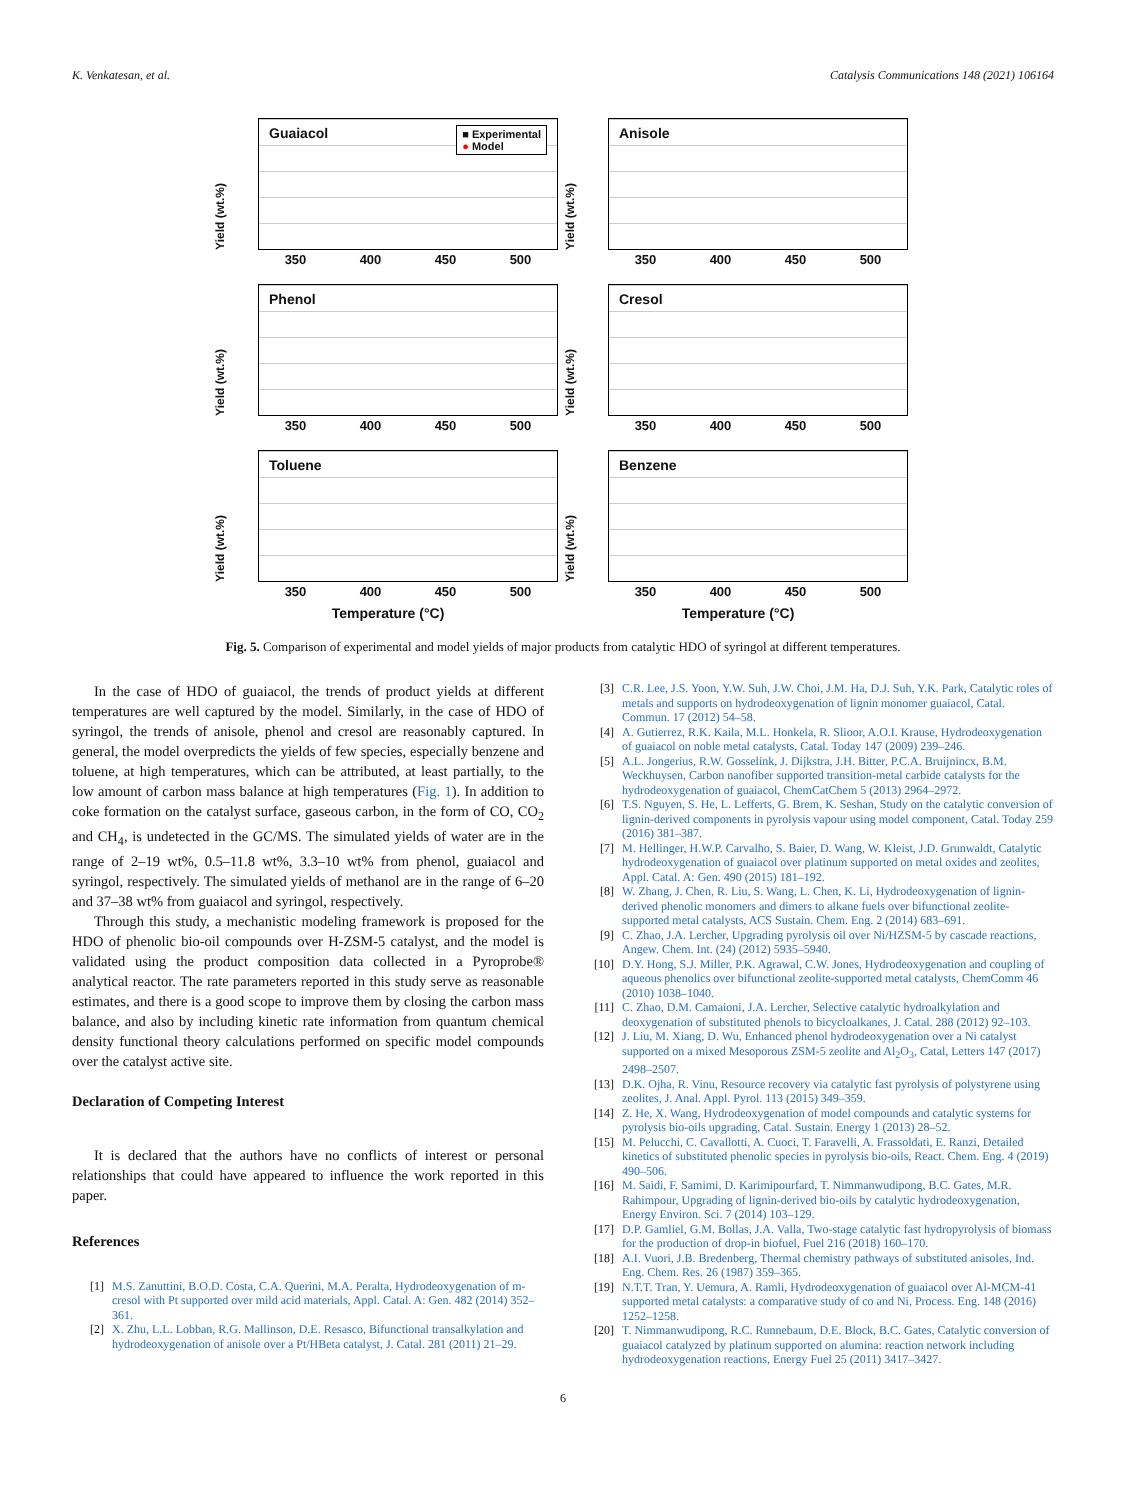K. Venkatesan, et al. Catalysis Communications 148 (2021) 106164
Yield (wt.%)
Guaiacol
■ Experimental
● Model
350 400 450 500
Yield (wt.%)
Anisole
350 400 450 500
Yield (wt.%)
Phenol
350 400 450 500
Yield (wt.%)
Cresol
350 400 450 500
Yield (wt.%)
Toluene
350 400 450 500
Yield (wt.%)
Benzene
350 400 450 500
Temperature (°C) Temperature (°C)
Fig. 5. Comparison of experimental and model yields of major products from catalytic HDO of syringol at different temperatures.
In the case of HDO of guaiacol, the trends of product yields at different temperatures are well captured by the model. Similarly, in the case of HDO of syringol, the trends of anisole, phenol and cresol are reasonably captured. In general, the model overpredicts the yields of few species, especially benzene and toluene, at high temperatures, which can be attributed, at least partially, to the low amount of carbon mass balance at high temperatures (Fig. 1). In addition to coke formation on the catalyst surface, gaseous carbon, in the form of CO, CO<sub>2</sub> and CH<sub>4</sub>, is undetected in the GC/MS. The simulated yields of water are in the range of 2–19 wt%, 0.5–11.8 wt%, 3.3–10 wt% from phenol, guaiacol and syringol, respectively. The simulated yields of methanol are in the range of 6–20 and 37–38 wt% from guaiacol and syringol, respectively.
Through this study, a mechanistic modeling framework is proposed for the HDO of phenolic bio-oil compounds over H-ZSM-5 catalyst, and the model is validated using the product composition data collected in a Pyroprobe® analytical reactor. The rate parameters reported in this study serve as reasonable estimates, and there is a good scope to improve them by closing the carbon mass balance, and also by including kinetic rate information from quantum chemical density functional theory calculations performed on specific model compounds over the catalyst active site.
Declaration of Competing Interest
It is declared that the authors have no conflicts of interest or personal relationships that could have appeared to influence the work reported in this paper.
References
[1] M.S. Zanuttini, B.O.D. Costa, C.A. Querini, M.A. Peralta, Hydrodeoxygenation of m-cresol with Pt supported over mild acid materials, Appl. Catal. A: Gen. 482 (2014) 352–361.
[2] X. Zhu, L.L. Lobban, R.G. Mallinson, D.E. Resasco, Bifunctional transalkylation and hydrodeoxygenation of anisole over a Pt/HBeta catalyst, J. Catal. 281 (2011) 21–29.
[3] C.R. Lee, J.S. Yoon, Y.W. Suh, J.W. Choi, J.M. Ha, D.J. Suh, Y.K. Park, Catalytic roles of metals and supports on hydrodeoxygenation of lignin monomer guaiacol, Catal. Commun. 17 (2012) 54–58.
[4] A. Gutierrez, R.K. Kaila, M.L. Honkela, R. Slioor, A.O.I. Krause, Hydrodeoxygenation of guaiacol on noble metal catalysts, Catal. Today 147 (2009) 239–246.
[5] A.L. Jongerius, R.W. Gosselink, J. Dijkstra, J.H. Bitter, P.C.A. Bruijnincx, B.M. Weckhuysen, Carbon nanofiber supported transition-metal carbide catalysts for the hydrodeoxygenation of guaiacol, ChemCatChem 5 (2013) 2964–2972.
[6] T.S. Nguyen, S. He, L. Lefferts, G. Brem, K. Seshan, Study on the catalytic conversion of lignin-derived components in pyrolysis vapour using model component, Catal. Today 259 (2016) 381–387.
[7] M. Hellinger, H.W.P. Carvalho, S. Baier, D. Wang, W. Kleist, J.D. Grunwaldt, Catalytic hydrodeoxygenation of guaiacol over platinum supported on metal oxides and zeolites, Appl. Catal. A: Gen. 490 (2015) 181–192.
[8] W. Zhang, J. Chen, R. Liu, S. Wang, L. Chen, K. Li, Hydrodeoxygenation of lignin-derived phenolic monomers and dimers to alkane fuels over bifunctional zeolite-supported metal catalysts, ACS Sustain. Chem. Eng. 2 (2014) 683–691.
[9] C. Zhao, J.A. Lercher, Upgrading pyrolysis oil over Ni/HZSM-5 by cascade reactions, Angew. Chem. Int. (24) (2012) 5935–5940.
[10] D.Y. Hong, S.J. Miller, P.K. Agrawal, C.W. Jones, Hydrodeoxygenation and coupling of aqueous phenolics over bifunctional zeolite-supported metal catalysts, ChemComm 46 (2010) 1038–1040.
[11] C. Zhao, D.M. Camaioni, J.A. Lercher, Selective catalytic hydroalkylation and deoxygenation of substituted phenols to bicycloalkanes, J. Catal. 288 (2012) 92–103.
[12] J. Liu, M. Xiang, D. Wu, Enhanced phenol hydrodeoxygenation over a Ni catalyst supported on a mixed Mesoporous ZSM-5 zeolite and Al<sub>2</sub>O<sub>3</sub>, Catal, Letters 147 (2017) 2498–2507.
[13] D.K. Ojha, R. Vinu, Resource recovery via catalytic fast pyrolysis of polystyrene using zeolites, J. Anal. Appl. Pyrol. 113 (2015) 349–359.
[14] Z. He, X. Wang, Hydrodeoxygenation of model compounds and catalytic systems for pyrolysis bio-oils upgrading, Catal. Sustain. Energy 1 (2013) 28–52.
[15] M. Pelucchi, C. Cavallotti, A. Cuoci, T. Faravelli, A. Frassoldati, E. Ranzi, Detailed kinetics of substituted phenolic species in pyrolysis bio-oils, React. Chem. Eng. 4 (2019) 490–506.
[16] M. Saidi, F. Samimi, D. Karimipourfard, T. Nimmanwudipong, B.C. Gates, M.R. Rahimpour, Upgrading of lignin-derived bio-oils by catalytic hydrodeoxygenation, Energy Environ. Sci. 7 (2014) 103–129.
[17] D.P. Gamliel, G.M. Bollas, J.A. Valla, Two-stage catalytic fast hydropyrolysis of biomass for the production of drop-in biofuel, Fuel 216 (2018) 160–170.
[18] A.I. Vuori, J.B. Bredenberg, Thermal chemistry pathways of substituted anisoles, Ind. Eng. Chem. Res. 26 (1987) 359–365.
[19] N.T.T. Tran, Y. Uemura, A. Ramli, Hydrodeoxygenation of guaiacol over Al-MCM-41 supported metal catalysts: a comparative study of co and Ni, Process. Eng. 148 (2016) 1252–1258.
[20] T. Nimmanwudipong, R.C. Runnebaum, D.E. Block, B.C. Gates, Catalytic conversion of guaiacol catalyzed by platinum supported on alumina: reaction network including hydrodeoxygenation reactions, Energy Fuel 25 (2011) 3417–3427.
6